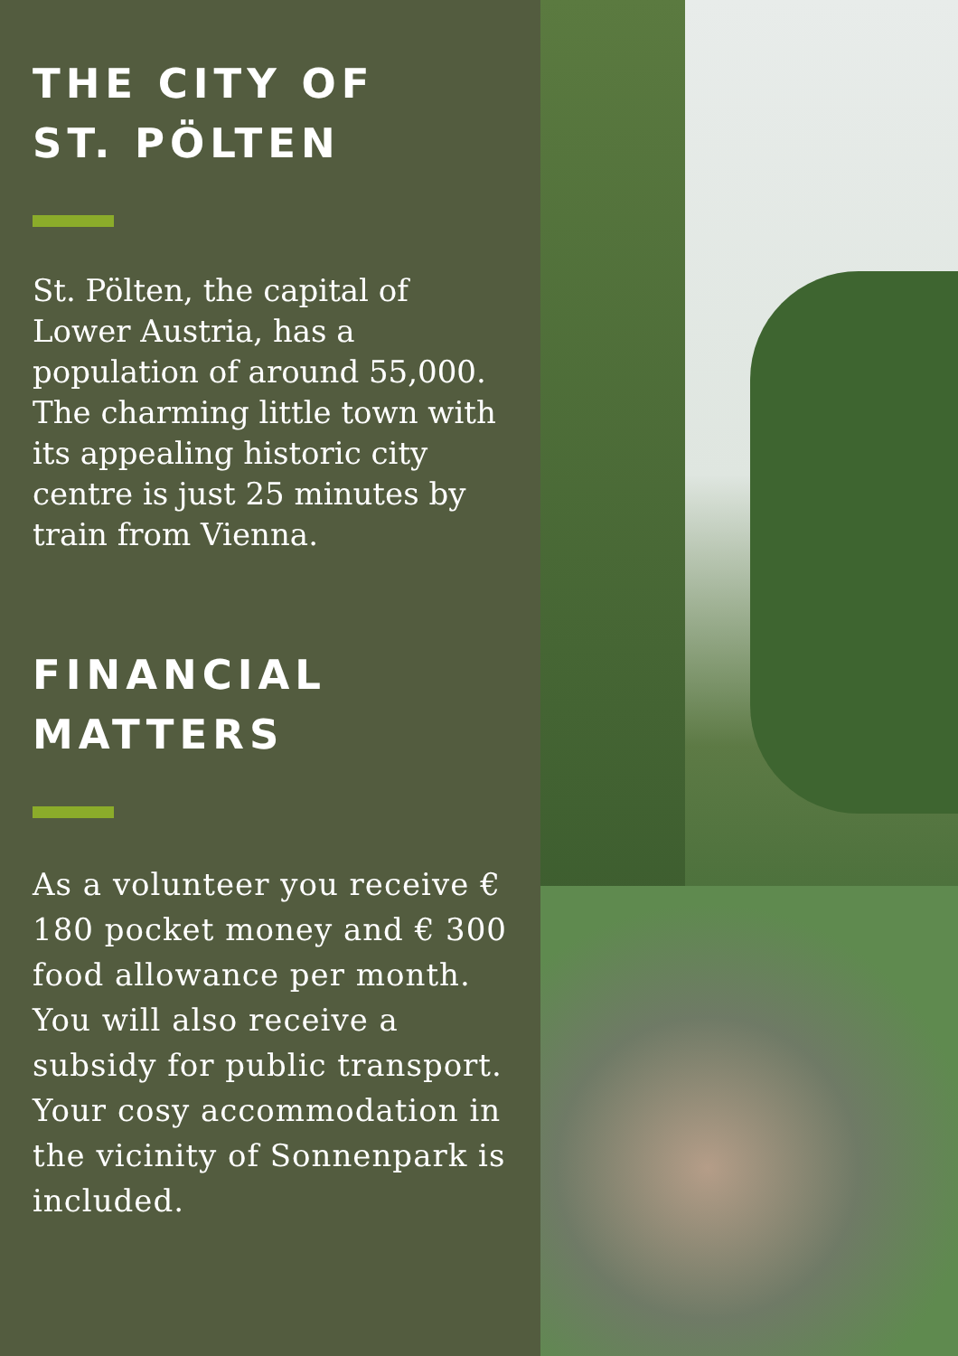THE CITY OF
ST. PÖLTEN
St. Pölten, the capital of Lower Austria, has a population of around 55,000. The charming little town with its appealing historic city centre is just 25 minutes by train from Vienna.
FINANCIAL
MATTERS
As a volunteer you receive € 180 pocket money and € 300 food allowance per month. You will also receive a subsidy for public transport.
Your cosy accommodation in the vicinity of Sonnenpark is included.